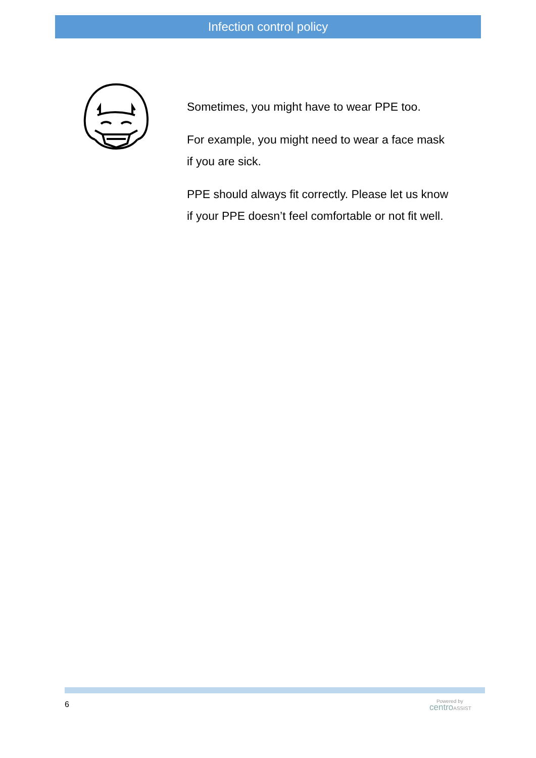Infection control policy
Sometimes, you might have to wear PPE too.
For example, you might need to wear a face mask if you are sick.
PPE should always fit correctly. Please let us know if your PPE doesn’t feel comfortable or not fit well.
6
Powered by
centro ASSIST